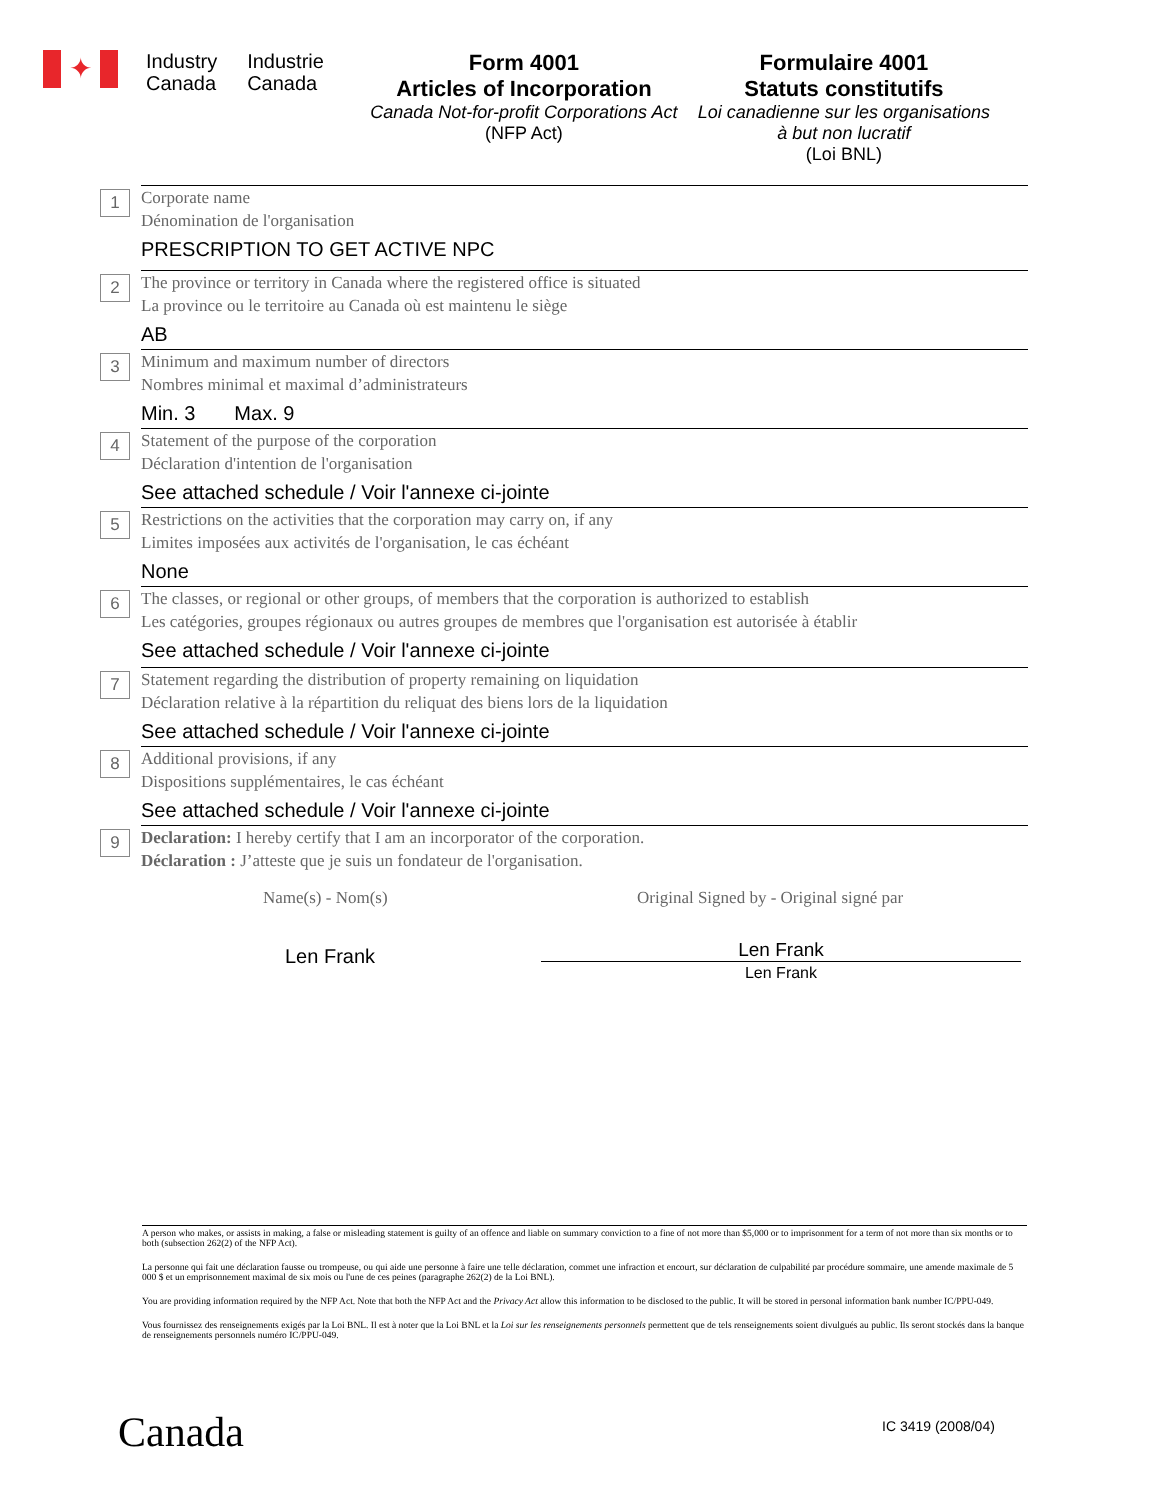✦
Industry
Canada
Industrie
Canada
Form 4001
Articles of Incorporation
Canada Not-for-profit Corporations Act (NFP Act)
Formulaire 4001
Statuts constitutifs
Loi canadienne sur les organisations à but non lucratif
(Loi BNL)
1
Corporate name
Dénomination de l'organisation
PRESCRIPTION TO GET ACTIVE NPC
2
The province or territory in Canada where the registered office is situated
La province ou le territoire au Canada où est maintenu le siège
AB
3
Minimum and maximum number of directors
Nombres minimal et maximal d’administrateurs
Min. 3 Max. 9
4
Statement of the purpose of the corporation
Déclaration d'intention de l'organisation
See attached schedule / Voir l'annexe ci-jointe
5
Restrictions on the activities that the corporation may carry on, if any
Limites imposées aux activités de l'organisation, le cas échéant
None
6
The classes, or regional or other groups, of members that the corporation is authorized to establish
Les catégories, groupes régionaux ou autres groupes de membres que l'organisation est autorisée à établir
See attached schedule / Voir l'annexe ci-jointe
7
Statement regarding the distribution of property remaining on liquidation
Déclaration relative à la répartition du reliquat des biens lors de la liquidation
See attached schedule / Voir l'annexe ci-jointe
8
Additional provisions, if any
Dispositions supplémentaires, le cas échéant
See attached schedule / Voir l'annexe ci-jointe
9
Declaration: I hereby certify that I am an incorporator of the corporation.
Déclaration : J’atteste que je suis un fondateur de l'organisation.
Name(s) - Nom(s)
Len Frank
Original Signed by - Original signé par
Len Frank
Len Frank
A person who makes, or assists in making, a false or misleading statement is guilty of an offence and liable on summary conviction to a fine of not more than $5,000 or to imprisonment for a term of not more than six months or to both (subsection 262(2) of the NFP Act).
La personne qui fait une déclaration fausse ou trompeuse, ou qui aide une personne à faire une telle déclaration, commet une infraction et encourt, sur déclaration de culpabilité par procédure sommaire, une amende maximale de 5 000 $ et un emprisonnement maximal de six mois ou l'une de ces peines (paragraphe 262(2) de la Loi BNL).
You are providing information required by the NFP Act. Note that both the NFP Act and the Privacy Act allow this information to be disclosed to the public. It will be stored in personal information bank number IC/PPU-049.
Vous fournissez des renseignements exigés par la Loi BNL. Il est à noter que la Loi BNL et la Loi sur les renseignements personnels permettent que de tels renseignements soient divulgués au public. Ils seront stockés dans la banque de renseignements personnels numéro IC/PPU-049.
Canada IC 3419 (2008/04)